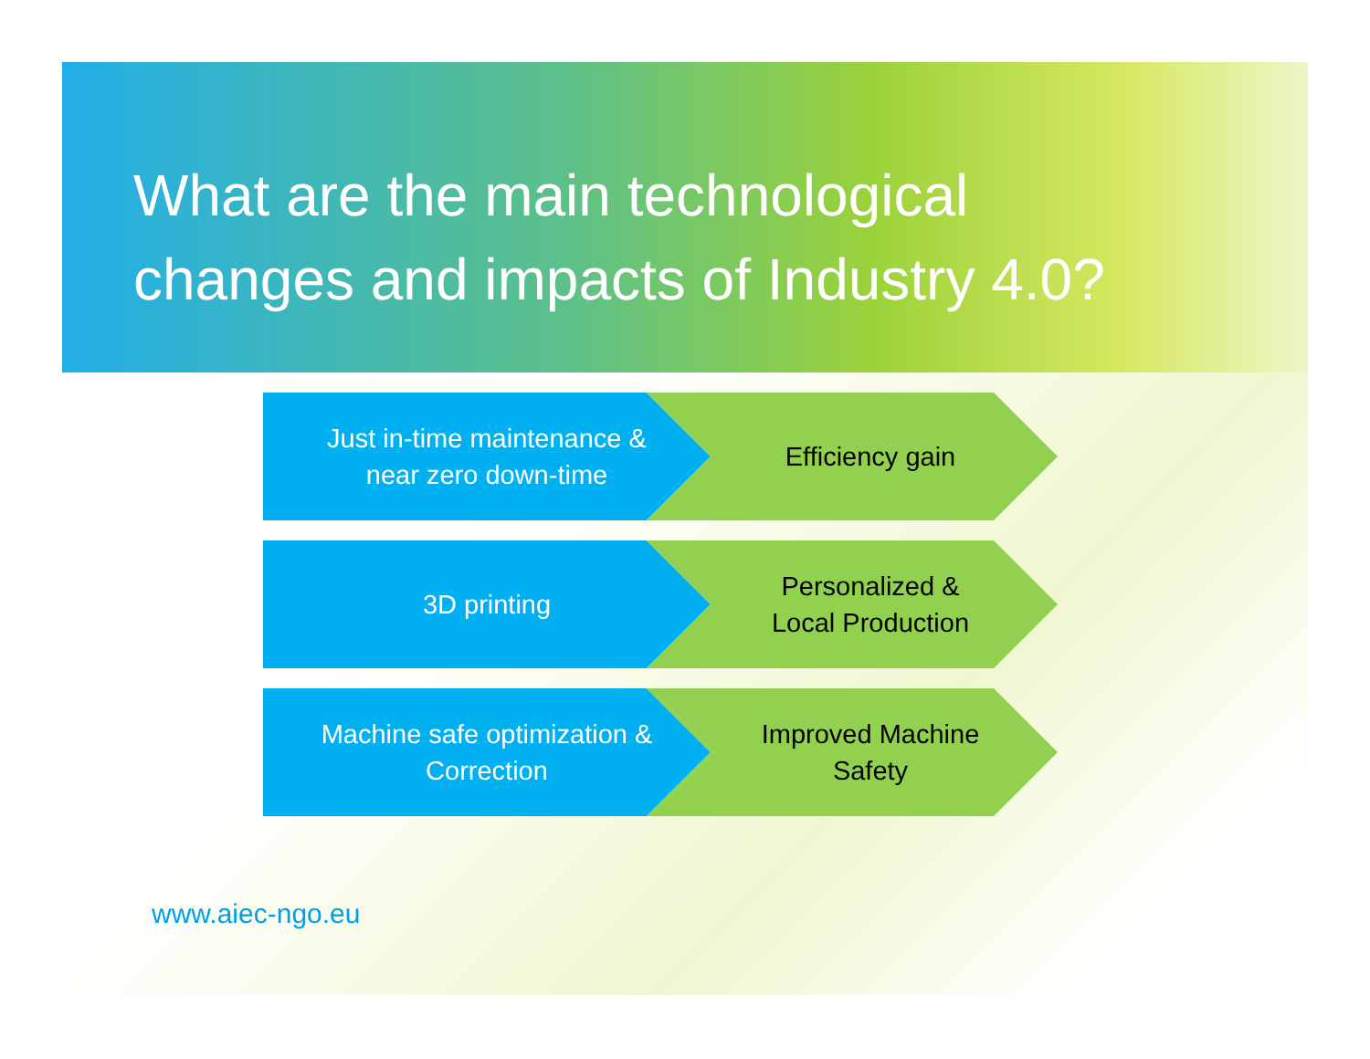What are the main technological
changes and impacts of Industry 4.0?
Just in-time maintenance &
near zero down-time
Efficiency gain
3D printing Personalized &
Local Production
Machine safe optimization &
Correction
Improved Machine
Safety
www.aiec-ngo.eu